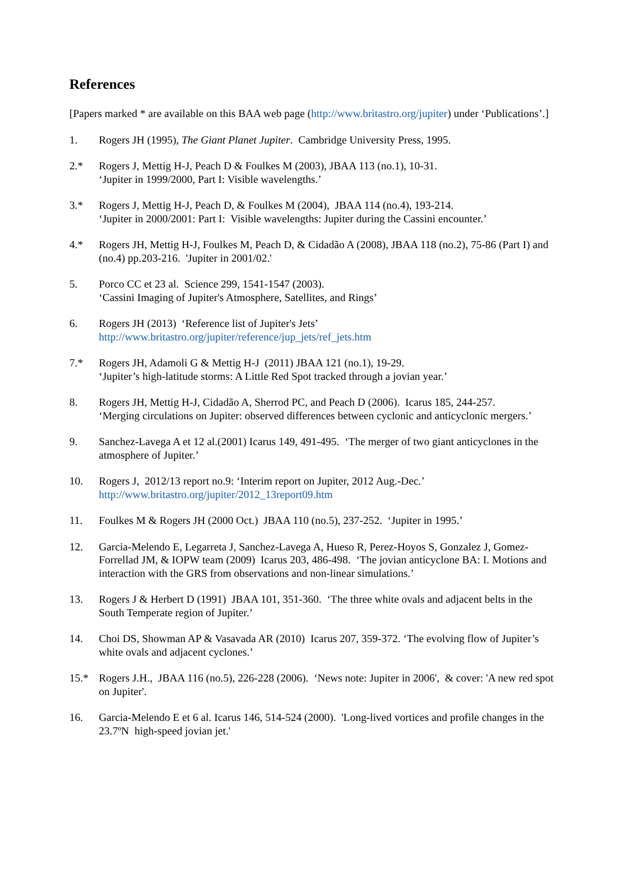References
[Papers marked * are available on this BAA web page (http://www.britastro.org/jupiter) under ‘Publications’.]
1. Rogers JH (1995), The Giant Planet Jupiter. Cambridge University Press, 1995.
2.* Rogers J, Mettig H-J, Peach D & Foulkes M (2003), JBAA 113 (no.1), 10-31.
‘Jupiter in 1999/2000, Part I: Visible wavelengths.’
3.* Rogers J, Mettig H-J, Peach D, & Foulkes M (2004), JBAA 114 (no.4), 193-214.
‘Jupiter in 2000/2001: Part I: Visible wavelengths: Jupiter during the Cassini encounter.’
4.* Rogers JH, Mettig H-J, Foulkes M, Peach D, & Cidadão A (2008), JBAA 118 (no.2), 75-86 (Part I) and (no.4) pp.203-216. 'Jupiter in 2001/02.'
5. Porco CC et 23 al. Science 299, 1541-1547 (2003).
‘Cassini Imaging of Jupiter's Atmosphere, Satellites, and Rings’
6. Rogers JH (2013) ‘Reference list of Jupiter's Jets’
http://www.britastro.org/jupiter/reference/jup_jets/ref_jets.htm
7.* Rogers JH, Adamoli G & Mettig H-J (2011) JBAA 121 (no.1), 19-29.
‘Jupiter’s high-latitude storms: A Little Red Spot tracked through a jovian year.’
8. Rogers JH, Mettig H-J, Cidadão A, Sherrod PC, and Peach D (2006). Icarus 185, 244-257.
‘Merging circulations on Jupiter: observed differences between cyclonic and anticyclonic mergers.’
9. Sanchez-Lavega A et 12 al.(2001) Icarus 149, 491-495. ‘The merger of two giant anticyclones in the atmosphere of Jupiter.’
10. Rogers J, 2012/13 report no.9: ‘Interim report on Jupiter, 2012 Aug.-Dec.’
http://www.britastro.org/jupiter/2012_13report09.htm
11. Foulkes M & Rogers JH (2000 Oct.) JBAA 110 (no.5), 237-252. ‘Jupiter in 1995.’
12. Garcia-Melendo E, Legarreta J, Sanchez-Lavega A, Hueso R, Perez-Hoyos S, Gonzalez J, Gomez-Forrellad JM, & IOPW team (2009) Icarus 203, 486-498. ‘The jovian anticyclone BA: I. Motions and interaction with the GRS from observations and non-linear simulations.’
13. Rogers J & Herbert D (1991) JBAA 101, 351-360. ‘The three white ovals and adjacent belts in the South Temperate region of Jupiter.’
14. Choi DS, Showman AP & Vasavada AR (2010) Icarus 207, 359-372. ‘The evolving flow of Jupiter’s white ovals and adjacent cyclones.’
15.* Rogers J.H., JBAA 116 (no.5), 226-228 (2006). ‘News note: Jupiter in 2006', & cover: 'A new red spot on Jupiter'.
16. Garcia-Melendo E et 6 al. Icarus 146, 514-524 (2000). 'Long-lived vortices and profile changes in the 23.7ºN high-speed jovian jet.'